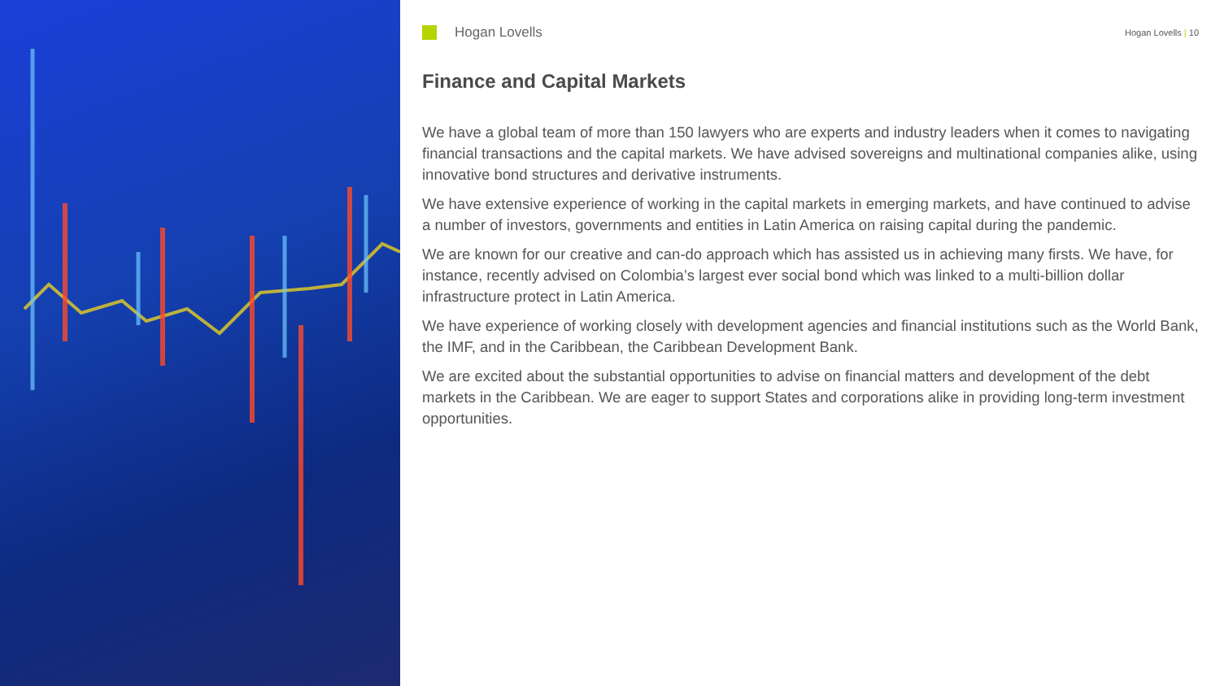Hogan Lovells
Hogan Lovells | 10
Finance and Capital Markets
We have a global team of more than 150 lawyers who are experts and industry leaders when it comes to navigating financial transactions and the capital markets. We have advised sovereigns and multinational companies alike, using innovative bond structures and derivative instruments.
We have extensive experience of working in the capital markets in emerging markets, and have continued to advise a number of investors, governments and entities in Latin America on raising capital during the pandemic.
We are known for our creative and can-do approach which has assisted us in achieving many firsts. We have, for instance, recently advised on Colombia’s largest ever social bond which was linked to a multi-billion dollar infrastructure protect in Latin America.
We have experience of working closely with development agencies and financial institutions such as the World Bank, the IMF, and in the Caribbean, the Caribbean Development Bank.
We are excited about the substantial opportunities to advise on financial matters and development of the debt markets in the Caribbean. We are eager to support States and corporations alike in providing long-term investment opportunities.